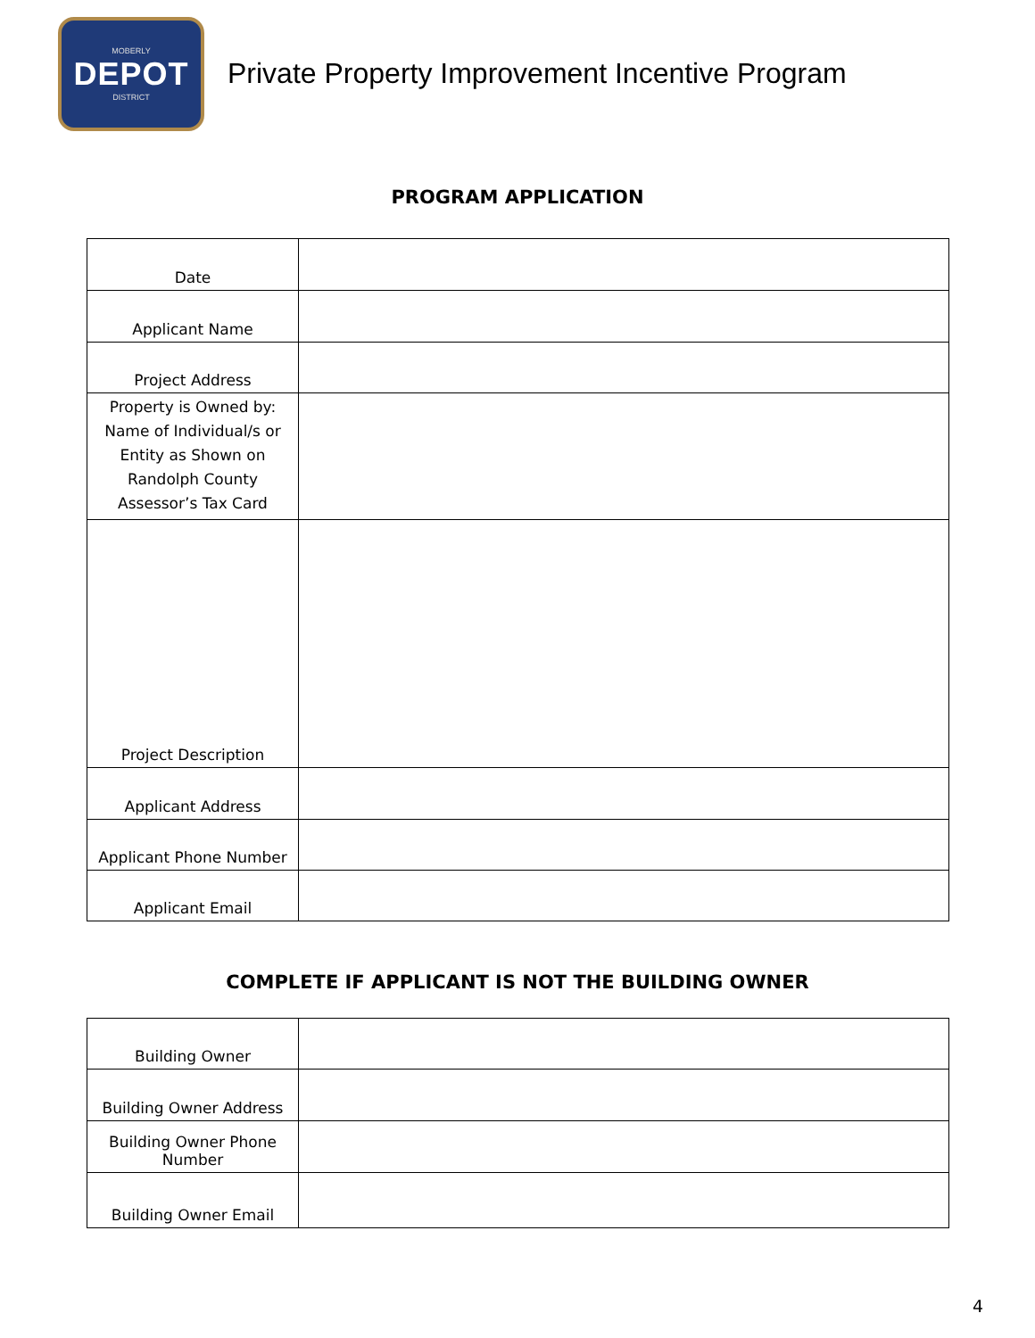MOBERLY
DEPOT
DISTRICT
Private Property Improvement Incentive Program
PROGRAM APPLICATION
| Date | |
| Applicant Name | |
| Project Address | |
| Property is Owned by: Name of Individual/s or Entity as Shown on Randolph County Assessor’s Tax Card | |
| Project Description | |
| Applicant Address | |
| Applicant Phone Number | |
| Applicant Email | |
COMPLETE IF APPLICANT IS NOT THE BUILDING OWNER
| Building Owner | |
| Building Owner Address | |
| Building Owner Phone Number | |
| Building Owner Email | |
4